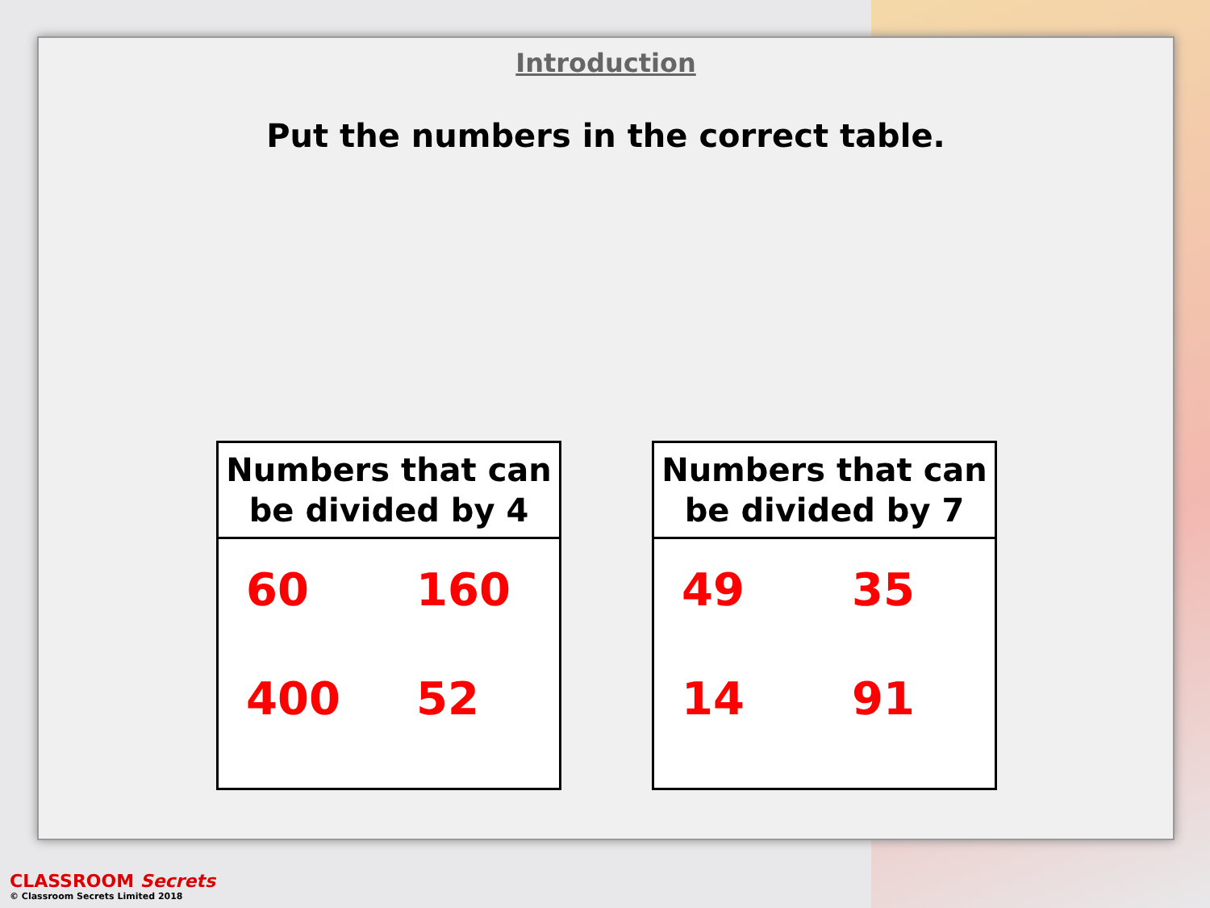Introduction
Put the numbers in the correct table.
| Numbers that can be divided by 4 |
| --- |
| 60 160 400 52 |
| Numbers that can be divided by 7 |
| --- |
| 49 35 14 91 |
CLASSROOM Secrets
© Classroom Secrets Limited 2018